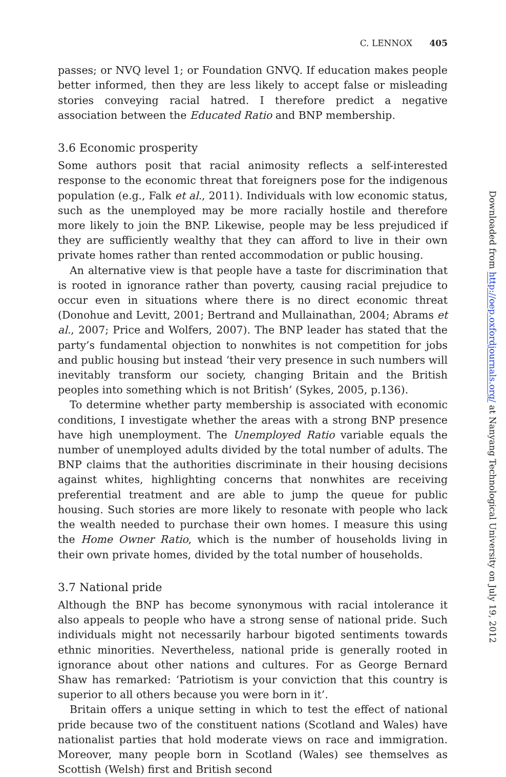C. LENNOX 405
passes; or NVQ level 1; or Foundation GNVQ. If education makes people better informed, then they are less likely to accept false or misleading stories conveying racial hatred. I therefore predict a negative association between the Educated Ratio and BNP membership.
3.6 Economic prosperity
Some authors posit that racial animosity reflects a self-interested response to the economic threat that foreigners pose for the indigenous population (e.g., Falk et al., 2011). Individuals with low economic status, such as the unemployed may be more racially hostile and therefore more likely to join the BNP. Likewise, people may be less prejudiced if they are sufficiently wealthy that they can afford to live in their own private homes rather than rented accommodation or public housing.
An alternative view is that people have a taste for discrimination that is rooted in ignorance rather than poverty, causing racial prejudice to occur even in situations where there is no direct economic threat (Donohue and Levitt, 2001; Bertrand and Mullainathan, 2004; Abrams et al., 2007; Price and Wolfers, 2007). The BNP leader has stated that the party’s fundamental objection to nonwhites is not competition for jobs and public housing but instead ‘their very presence in such numbers will inevitably transform our society, changing Britain and the British peoples into something which is not British’ (Sykes, 2005, p.136).
To determine whether party membership is associated with economic conditions, I investigate whether the areas with a strong BNP presence have high unemployment. The Unemployed Ratio variable equals the number of unemployed adults divided by the total number of adults. The BNP claims that the authorities discriminate in their housing decisions against whites, highlighting concerns that nonwhites are receiving preferential treatment and are able to jump the queue for public housing. Such stories are more likely to resonate with people who lack the wealth needed to purchase their own homes. I measure this using the Home Owner Ratio, which is the number of households living in their own private homes, divided by the total number of households.
3.7 National pride
Although the BNP has become synonymous with racial intolerance it also appeals to people who have a strong sense of national pride. Such individuals might not necessarily harbour bigoted sentiments towards ethnic minorities. Nevertheless, national pride is generally rooted in ignorance about other nations and cultures. For as George Bernard Shaw has remarked: ‘Patriotism is your conviction that this country is superior to all others because you were born in it’.
Britain offers a unique setting in which to test the effect of national pride because two of the constituent nations (Scotland and Wales) have nationalist parties that hold moderate views on race and immigration. Moreover, many people born in Scotland (Wales) see themselves as Scottish (Welsh) first and British second
Downloaded from http://oep.oxfordjournals.org/ at Nanyang Technological University on July 19, 2012